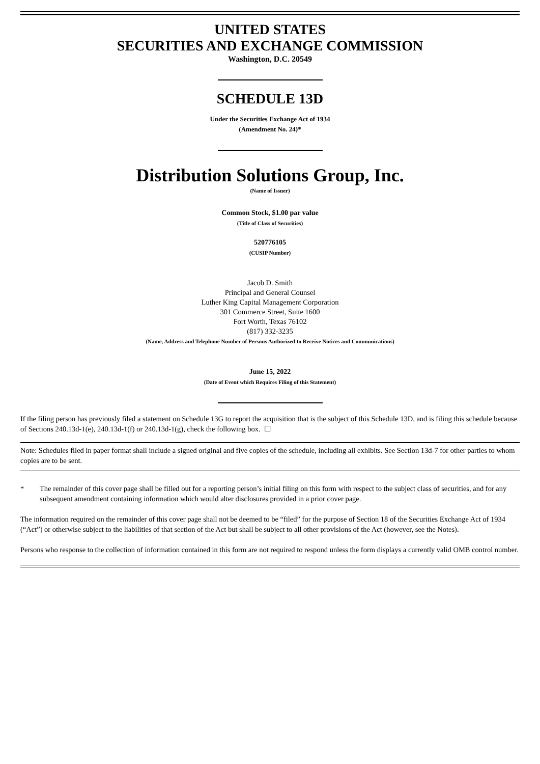UNITED STATES
SECURITIES AND EXCHANGE COMMISSION
Washington, D.C. 20549
SCHEDULE 13D
Under the Securities Exchange Act of 1934
(Amendment No. 24)*
Distribution Solutions Group, Inc.
(Name of Issuer)
Common Stock, $1.00 par value
(Title of Class of Securities)
520776105
(CUSIP Number)
Jacob D. Smith
Principal and General Counsel
Luther King Capital Management Corporation
301 Commerce Street, Suite 1600
Fort Worth, Texas 76102
(817) 332-3235
(Name, Address and Telephone Number of Persons Authorized to Receive Notices and Communications)
June 15, 2022
(Date of Event which Requires Filing of this Statement)
If the filing person has previously filed a statement on Schedule 13G to report the acquisition that is the subject of this Schedule 13D, and is filing this schedule because of Sections 240.13d-1(e), 240.13d-1(f) or 240.13d-1(g), check the following box. ☐
Note: Schedules filed in paper format shall include a signed original and five copies of the schedule, including all exhibits. See Section 13d-7 for other parties to whom copies are to be sent.
* The remainder of this cover page shall be filled out for a reporting person’s initial filing on this form with respect to the subject class of securities, and for any subsequent amendment containing information which would alter disclosures provided in a prior cover page.
The information required on the remainder of this cover page shall not be deemed to be “filed” for the purpose of Section 18 of the Securities Exchange Act of 1934 (“Act”) or otherwise subject to the liabilities of that section of the Act but shall be subject to all other provisions of the Act (however, see the Notes).
Persons who response to the collection of information contained in this form are not required to respond unless the form displays a currently valid OMB control number.